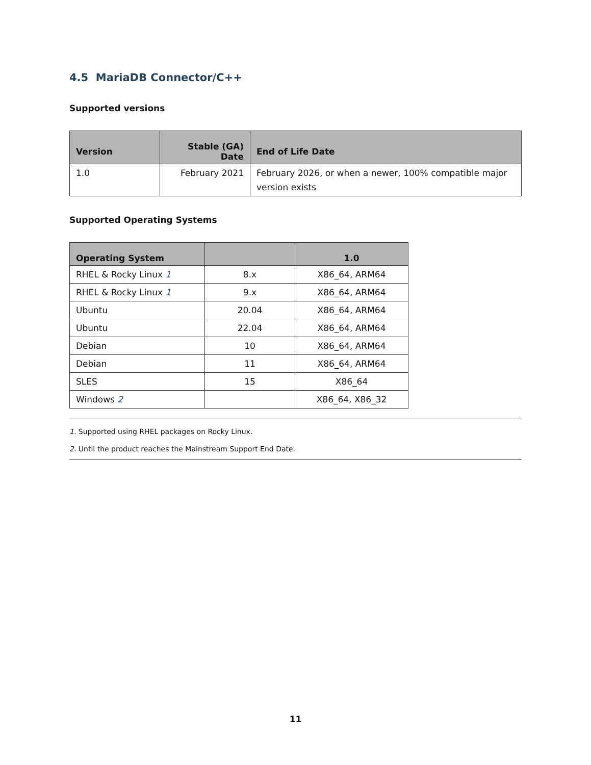4.5 MariaDB Connector/C++
Supported versions
| Version | Stable (GA) Date | End of Life Date |
| --- | --- | --- |
| 1.0 | February 2021 | February 2026, or when a newer, 100% compatible major version exists |
Supported Operating Systems
| Operating System | | 1.0 |
| --- | --- | --- |
| RHEL & Rocky Linux 1 | 8.x | X86_64, ARM64 |
| RHEL & Rocky Linux 1 | 9.x | X86_64, ARM64 |
| Ubuntu | 20.04 | X86_64, ARM64 |
| Ubuntu | 22.04 | X86_64, ARM64 |
| Debian | 10 | X86_64, ARM64 |
| Debian | 11 | X86_64, ARM64 |
| SLES | 15 | X86_64 |
| Windows 2 | | X86_64, X86_32 |
1. Supported using RHEL packages on Rocky Linux.
2. Until the product reaches the Mainstream Support End Date.
11